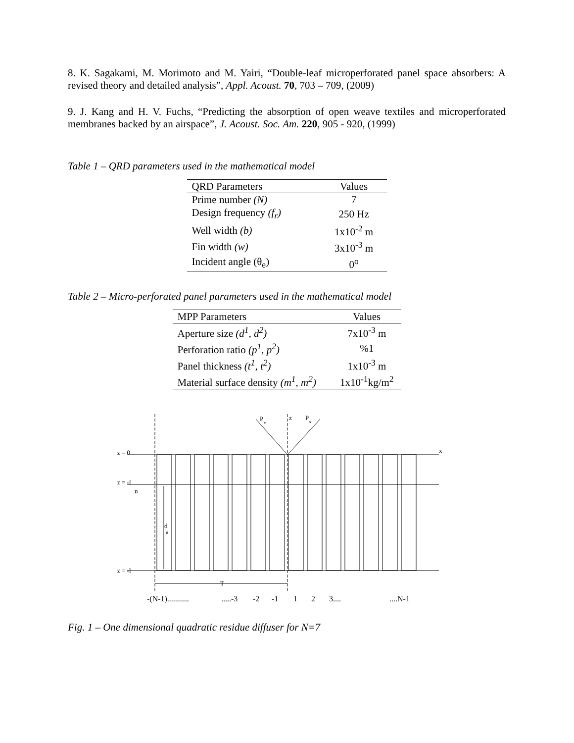8. K. Sagakami, M. Morimoto and M. Yairi, “Double-leaf microperforated panel space absorbers: A revised theory and detailed analysis”, Appl. Acoust. 70, 703 – 709, (2009)
9. J. Kang and H. V. Fuchs, “Predicting the absorption of open weave textiles and microperforated membranes backed by an airspace”, J. Acoust. Soc. Am. 220, 905 - 920, (1999)
Table 1 – QRD parameters used in the mathematical model
| QRD Parameters | Values |
| --- | --- |
| Prime number (N) | 7 |
| Design frequency (f<sub>r</sub>) | 250 Hz |
| Well width (b) | 1x10<sup>-2</sup> m |
| Fin width (w) | 3x10<sup>-3</sup> m |
| Incident angle (θ<sub>e</sub>) | 0<sup>o</sup> |
Table 2 – Micro-perforated panel parameters used in the mathematical model
| MPP Parameters | Values |
| --- | --- |
| Aperture size (d<sup>1</sup>, d<sup>2</sup>) | 7x10<sup>-3</sup> m |
| Perforation ratio (p<sup>1</sup>, p<sup>2</sup>) | %1 |
| Panel thickness (t<sup>1</sup>, t<sup>2</sup>) | 1x10<sup>-3</sup> m |
| Material surface density (m<sup>1</sup>, m<sup>2</sup>) | 1x10<sup>-1</sup>kg/m<sup>2</sup> |
z = 0
z = -l
n
z = -l
d
n
P
e
z
P
s
x
T
-(N-1)...........
.....-3
-2
-1
1
2
3....
....N-1
Fig. 1 – One dimensional quadratic residue diffuser for N=7